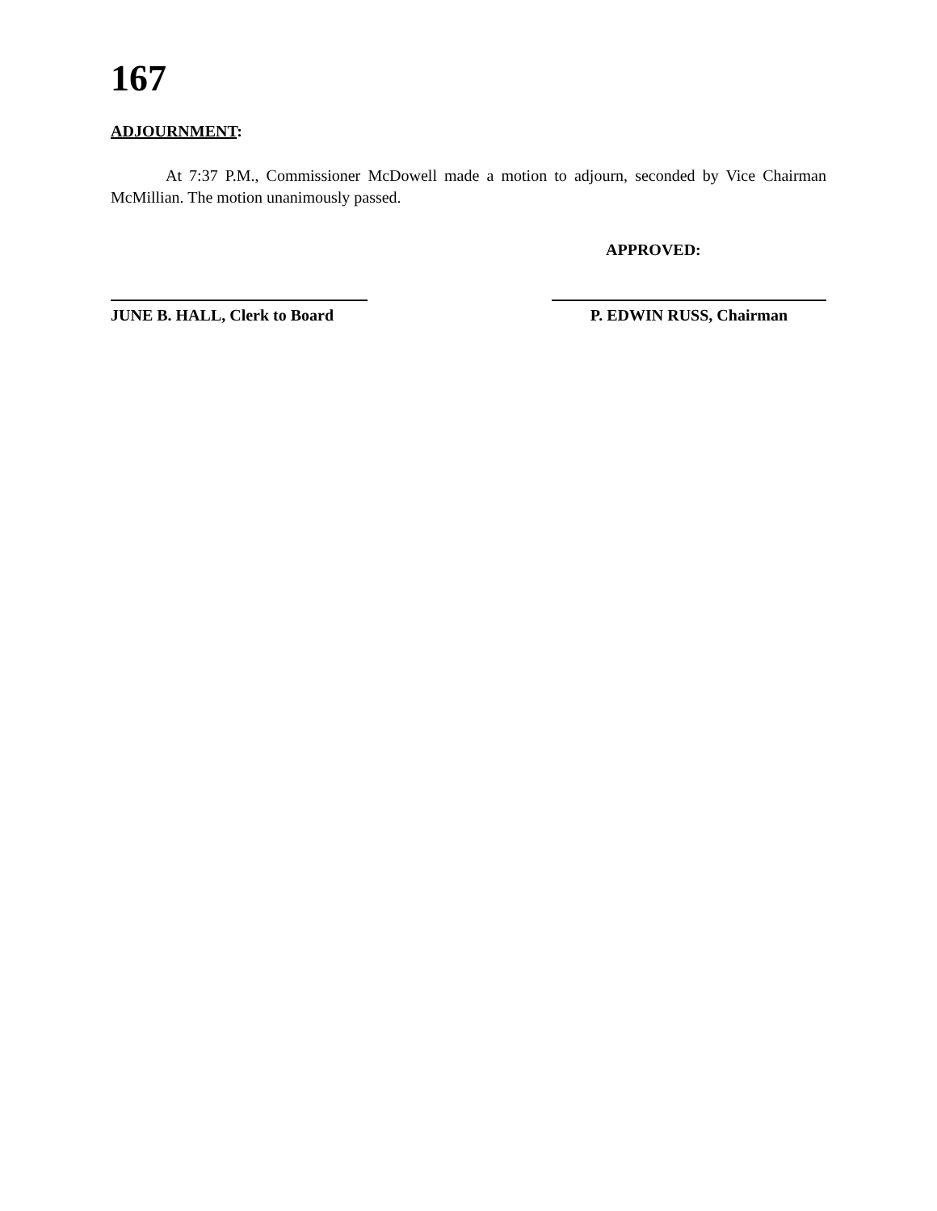167
ADJOURNMENT:
At 7:37 P.M., Commissioner McDowell made a motion to adjourn, seconded by Vice Chairman McMillian. The motion unanimously passed.
APPROVED:
JUNE B. HALL, Clerk to Board
P. EDWIN RUSS, Chairman